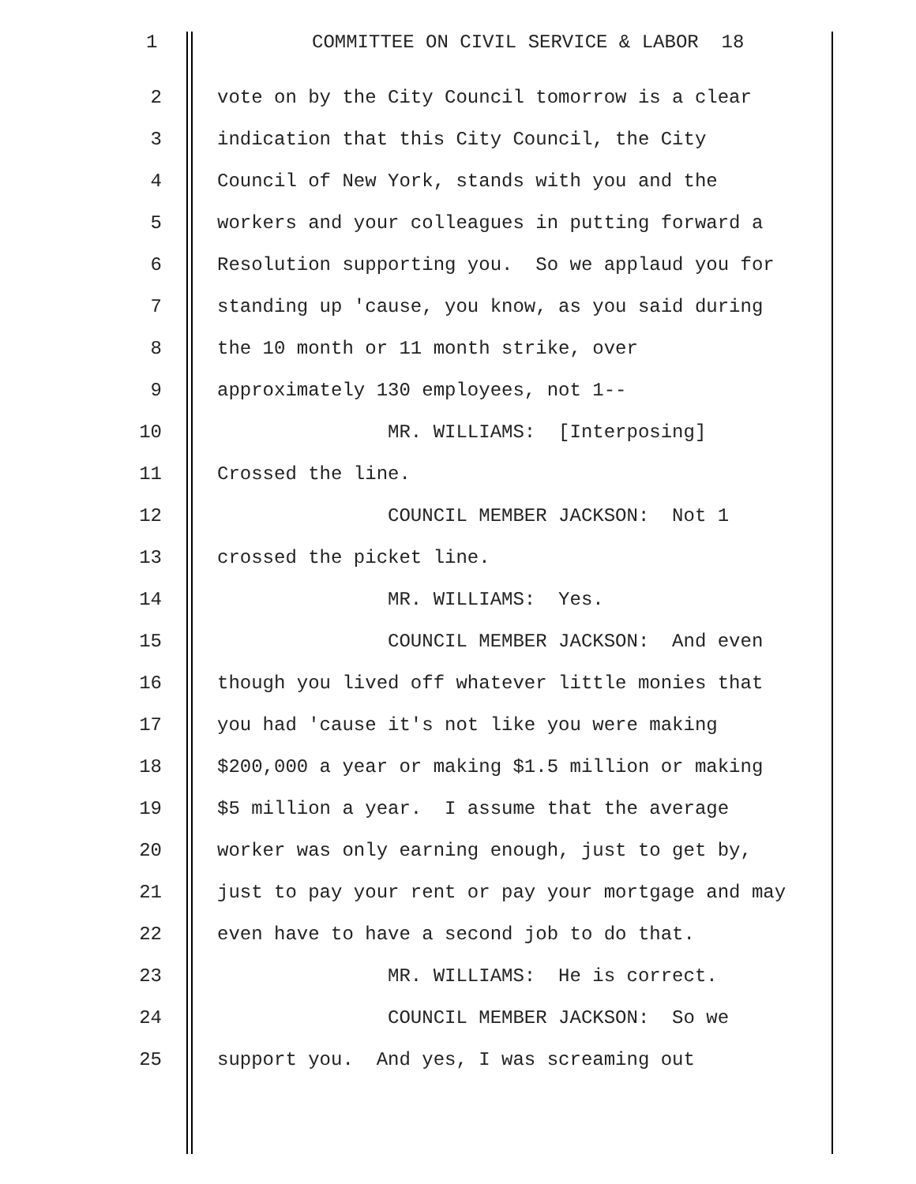1
COMMITTEE ON CIVIL SERVICE & LABOR 18
2
vote on by the City Council tomorrow is a clear
3
indication that this City Council, the City
4
Council of New York, stands with you and the
5
workers and your colleagues in putting forward a
6
Resolution supporting you. So we applaud you for
7
standing up 'cause, you know, as you said during
8
the 10 month or 11 month strike, over
9
approximately 130 employees, not 1--
10
MR. WILLIAMS: [Interposing]
11
Crossed the line.
12
COUNCIL MEMBER JACKSON: Not 1
13
crossed the picket line.
14
MR. WILLIAMS: Yes.
15
COUNCIL MEMBER JACKSON: And even
16
though you lived off whatever little monies that
17
you had 'cause it's not like you were making
18
$200,000 a year or making $1.5 million or making
19
$5 million a year. I assume that the average
20
worker was only earning enough, just to get by,
21
just to pay your rent or pay your mortgage and may
22
even have to have a second job to do that.
23
MR. WILLIAMS: He is correct.
24
COUNCIL MEMBER JACKSON: So we
25
support you. And yes, I was screaming out